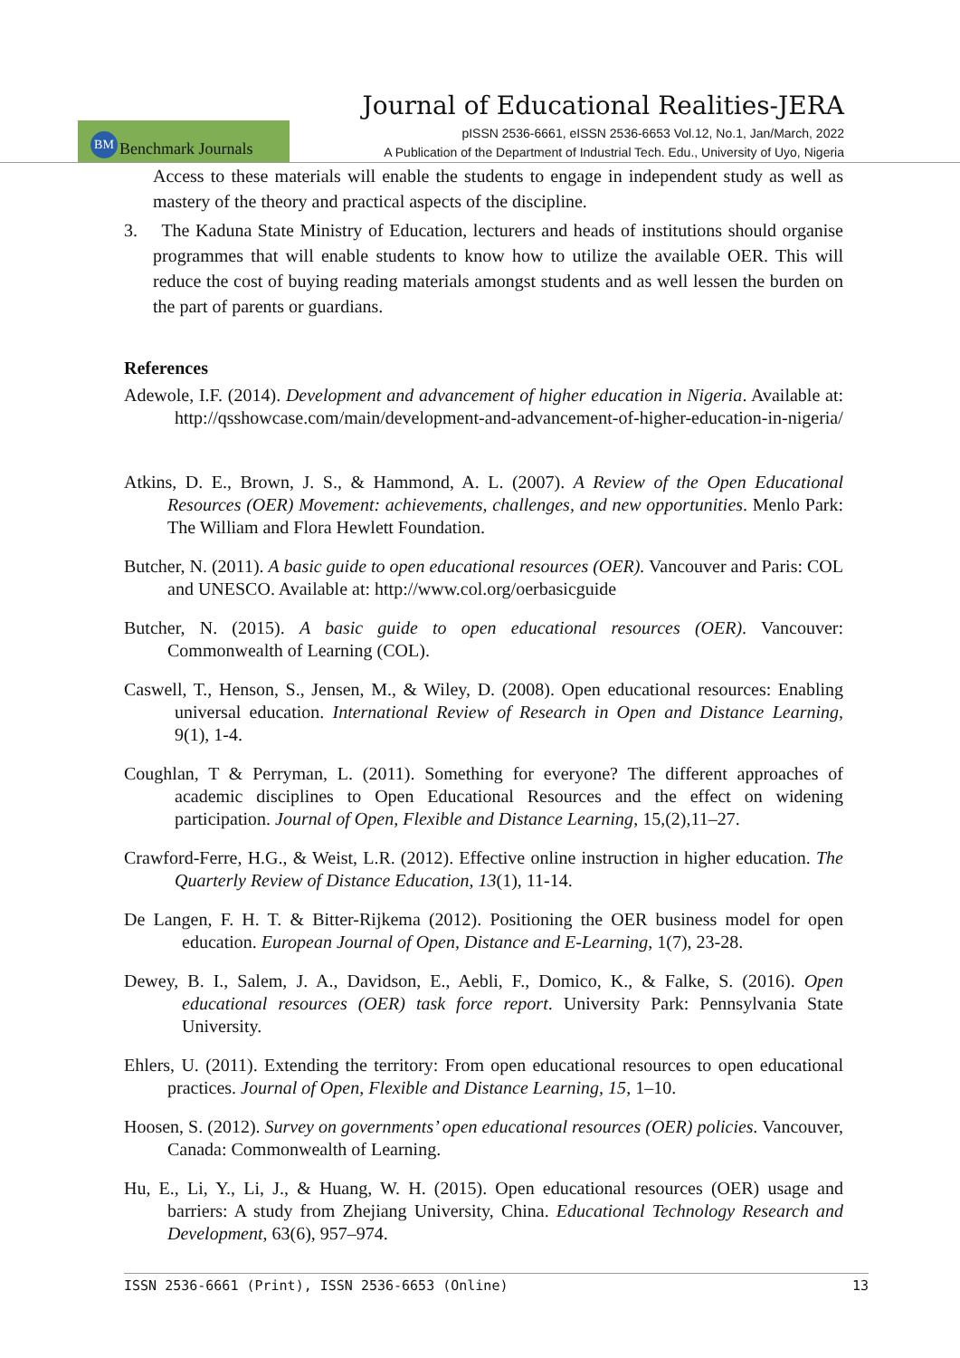Journal of Educational Realities-JERA
BM Benchmark Journals
pISSN 2536-6661, eISSN 2536-6653 Vol.12, No.1, Jan/March, 2022
A Publication of the Department of Industrial Tech. Edu., University of Uyo, Nigeria
Access to these materials will enable the students to engage in independent study as well as mastery of the theory and practical aspects of the discipline.
3. The Kaduna State Ministry of Education, lecturers and heads of institutions should organise programmes that will enable students to know how to utilize the available OER. This will reduce the cost of buying reading materials amongst students and as well lessen the burden on the part of parents or guardians.
References
Adewole, I.F. (2014). Development and advancement of higher education in Nigeria. Available at: http://qsshowcase.com/main/development-and-advancement-of-higher-education-in-nigeria/
Atkins, D. E., Brown, J. S., & Hammond, A. L. (2007). A Review of the Open Educational Resources (OER) Movement: achievements, challenges, and new opportunities. Menlo Park: The William and Flora Hewlett Foundation.
Butcher, N. (2011). A basic guide to open educational resources (OER). Vancouver and Paris: COL and UNESCO. Available at: http://www.col.org/oerbasicguide
Butcher, N. (2015). A basic guide to open educational resources (OER). Vancouver: Commonwealth of Learning (COL).
Caswell, T., Henson, S., Jensen, M., & Wiley, D. (2008). Open educational resources: Enabling universal education. International Review of Research in Open and Distance Learning, 9(1), 1-4.
Coughlan, T & Perryman, L. (2011). Something for everyone? The different approaches of academic disciplines to Open Educational Resources and the effect on widening participation. Journal of Open, Flexible and Distance Learning, 15,(2),11–27.
Crawford-Ferre, H.G., & Weist, L.R. (2012). Effective online instruction in higher education. The Quarterly Review of Distance Education, 13(1), 11-14.
De Langen, F. H. T. & Bitter-Rijkema (2012). Positioning the OER business model for open education. European Journal of Open, Distance and E-Learning, 1(7), 23-28.
Dewey, B. I., Salem, J. A., Davidson, E., Aebli, F., Domico, K., & Falke, S. (2016). Open educational resources (OER) task force report. University Park: Pennsylvania State University.
Ehlers, U. (2011). Extending the territory: From open educational resources to open educational practices. Journal of Open, Flexible and Distance Learning, 15, 1–10.
Hoosen, S. (2012). Survey on governments’ open educational resources (OER) policies. Vancouver, Canada: Commonwealth of Learning.
Hu, E., Li, Y., Li, J., & Huang, W. H. (2015). Open educational resources (OER) usage and barriers: A study from Zhejiang University, China. Educational Technology Research and Development, 63(6), 957–974.
ISSN 2536-6661 (Print), ISSN 2536-6653 (Online) 13